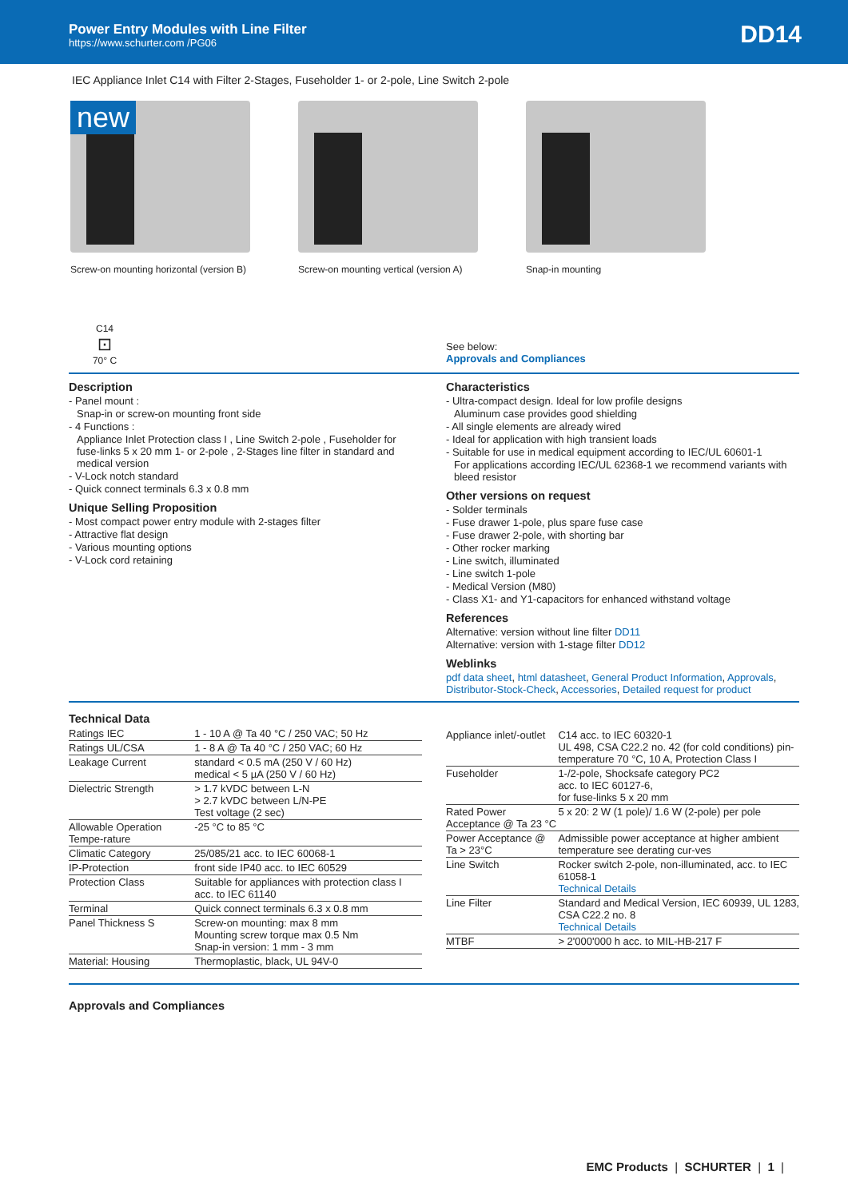Power Entry Modules with Line Filter
https://www.schurter.com /PG06 DD14
IEC Appliance Inlet C14 with Filter 2-Stages, Fuseholder 1- or 2-pole, Line Switch 2-pole
new
Screw-on mounting horizontal (version B)
Screw-on mounting vertical (version A)
Snap-in mounting
C14
⊡
70° C
See below:
Approvals and Compliances
Description
- Panel mount :
Snap-in or screw-on mounting front side
- 4 Functions :
Appliance Inlet Protection class I , Line Switch 2-pole , Fuseholder for fuse-links 5 x 20 mm 1- or 2-pole , 2-Stages line filter in standard and medical version
- V-Lock notch standard
- Quick connect terminals 6.3 x 0.8 mm
Unique Selling Proposition
- Most compact power entry module with 2-stages filter
- Attractive flat design
- Various mounting options
- V-Lock cord retaining
Characteristics
- Ultra-compact design. Ideal for low profile designs
Aluminum case provides good shielding
- All single elements are already wired
- Ideal for application with high transient loads
- Suitable for use in medical equipment according to IEC/UL 60601-1
For applications according IEC/UL 62368-1 we recommend variants with bleed resistor
Other versions on request
- Solder terminals
- Fuse drawer 1-pole, plus spare fuse case
- Fuse drawer 2-pole, with shorting bar
- Other rocker marking
- Line switch, illuminated
- Line switch 1-pole
- Medical Version (M80)
- Class X1- and Y1-capacitors for enhanced withstand voltage
References
Alternative: version without line filter DD11
Alternative: version with 1-stage filter DD12
Weblinks
pdf data sheet, html datasheet, General Product Information, Approvals, Distributor-Stock-Check, Accessories, Detailed request for product
Technical Data
| Ratings IEC | 1 - 10 A @ Ta 40 °C / 250 VAC; 50 Hz |
| Ratings UL/CSA | 1 - 8 A @ Ta 40 °C / 250 VAC; 60 Hz |
| Leakage Current | standard < 0.5 mA (250 V / 60 Hz) medical < 5 µA (250 V / 60 Hz) |
| Dielectric Strength | > 1.7 kVDC between L-N > 2.7 kVDC between L/N-PE Test voltage (2 sec) |
| Allowable Operation Tempe-rature | -25 °C to 85 °C |
| Climatic Category | 25/085/21 acc. to IEC 60068-1 |
| IP-Protection | front side IP40 acc. to IEC 60529 |
| Protection Class | Suitable for appliances with protection class I acc. to IEC 61140 |
| Terminal | Quick connect terminals 6.3 x 0.8 mm |
| Panel Thickness S | Screw-on mounting: max 8 mm Mounting screw torque max 0.5 Nm Snap-in version: 1 mm - 3 mm |
| Material: Housing | Thermoplastic, black, UL 94V-0 |
| Appliance inlet/-outlet | C14 acc. to IEC 60320-1 UL 498, CSA C22.2 no. 42 (for cold conditions) pin-temperature 70 °C, 10 A, Protection Class I |
| Fuseholder | 1-/2-pole, Shocksafe category PC2 acc. to IEC 60127-6, for fuse-links 5 x 20 mm |
| Rated Power Acceptance @ Ta 23 °C | 5 x 20: 2 W (1 pole)/ 1.6 W (2-pole) per pole |
| Power Acceptance @ Ta > 23°C | Admissible power acceptance at higher ambient temperature see derating cur-ves |
| Line Switch | Rocker switch 2-pole, non-illuminated, acc. to IEC 61058-1 Technical Details |
| Line Filter | Standard and Medical Version, IEC 60939, UL 1283, CSA C22.2 no. 8 Technical Details |
| MTBF | > 2'000'000 h acc. to MIL-HB-217 F |
Approvals and Compliances
EMC Products | SCHURTER | 1 |